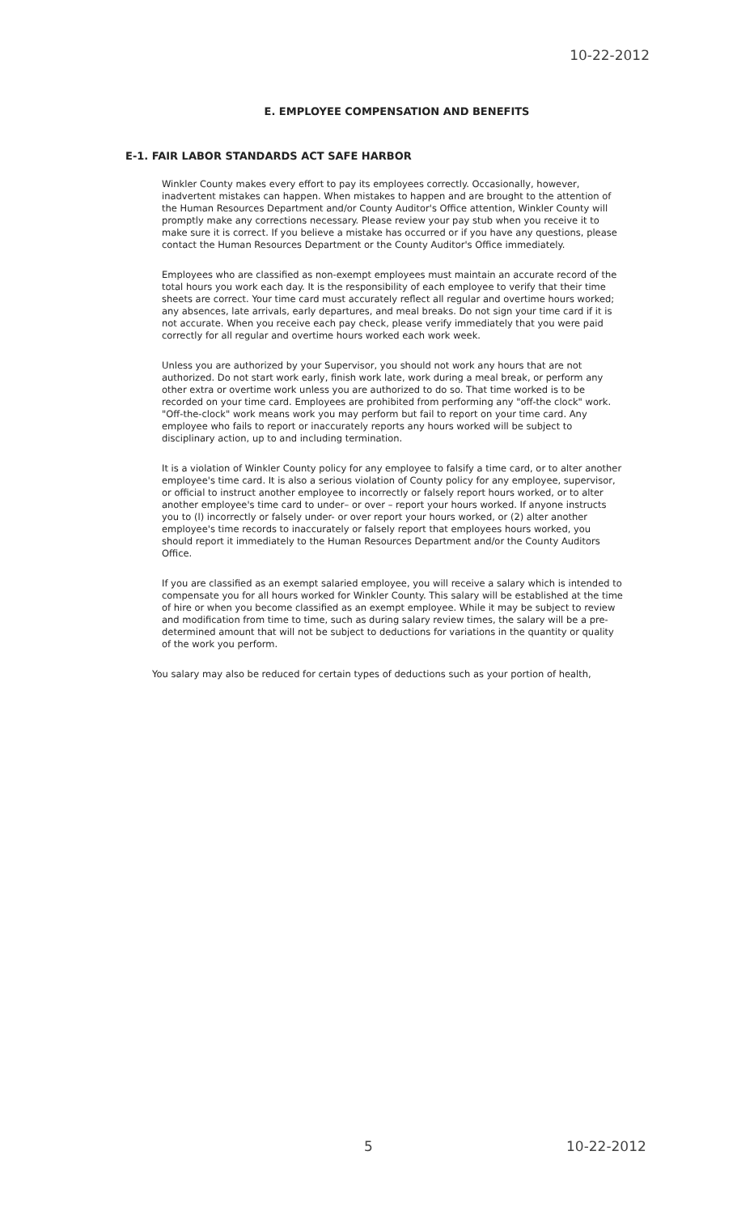10-22-2012
E. EMPLOYEE COMPENSATION AND BENEFITS
E-1. FAIR LABOR STANDARDS ACT SAFE HARBOR
Winkler County makes every effort to pay its employees correctly. Occasionally, however, inadvertent mistakes can happen. When mistakes to happen and are brought to the attention of the Human Resources Department and/or County Auditor's Office attention, Winkler County will promptly make any corrections necessary. Please review your pay stub when you receive it to make sure it is correct. If you believe a mistake has occurred or if you have any questions, please contact the Human Resources Department or the County Auditor's Office immediately.
Employees who are classified as non-exempt employees must maintain an accurate record of the total hours you work each day. It is the responsibility of each employee to verify that their time sheets are correct. Your time card must accurately reflect all regular and overtime hours worked; any absences, late arrivals, early departures, and meal breaks. Do not sign your time card if it is not accurate. When you receive each pay check, please verify immediately that you were paid correctly for all regular and overtime hours worked each work week.
Unless you are authorized by your Supervisor, you should not work any hours that are not authorized. Do not start work early, finish work late, work during a meal break, or perform any other extra or overtime work unless you are authorized to do so. That time worked is to be recorded on your time card. Employees are prohibited from performing any "off-the clock" work. "Off-the-clock" work means work you may perform but fail to report on your time card. Any employee who fails to report or inaccurately reports any hours worked will be subject to disciplinary action, up to and including termination.
It is a violation of Winkler County policy for any employee to falsify a time card, or to alter another employee's time card. It is also a serious violation of County policy for any employee, supervisor, or official to instruct another employee to incorrectly or falsely report hours worked, or to alter another employee's time card to under– or over – report your hours worked. If anyone instructs you to (l) incorrectly or falsely under- or over report your hours worked, or (2) alter another employee's time records to inaccurately or falsely report that employees hours worked, you should report it immediately to the Human Resources Department and/or the County Auditors Office.
If you are classified as an exempt salaried employee, you will receive a salary which is intended to compensate you for all hours worked for Winkler County. This salary will be established at the time of hire or when you become classified as an exempt employee. While it may be subject to review and modification from time to time, such as during salary review times, the salary will be a pre-determined amount that will not be subject to deductions for variations in the quantity or quality of the work you perform.
You salary may also be reduced for certain types of deductions such as your portion of health,
5 10-22-2012